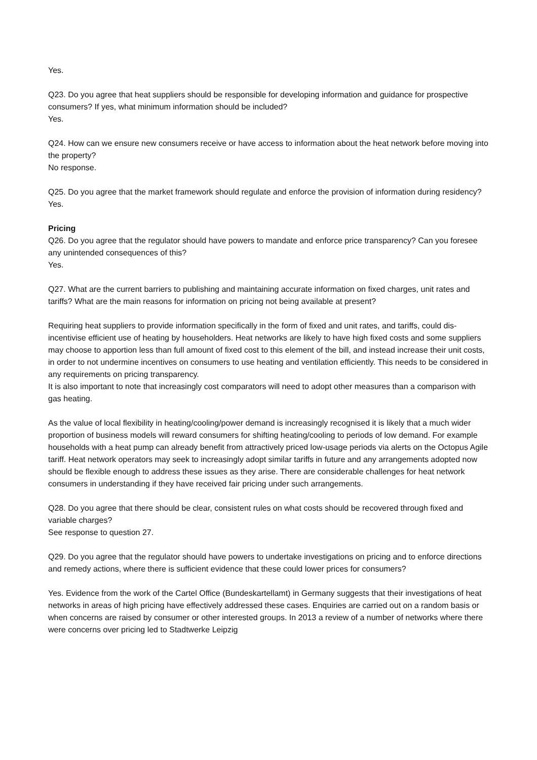Yes.
Q23. Do you agree that heat suppliers should be responsible for developing information and guidance for prospective consumers? If yes, what minimum information should be included?
Yes.
Q24. How can we ensure new consumers receive or have access to information about the heat network before moving into the property?
No response.
Q25. Do you agree that the market framework should regulate and enforce the provision of information during residency?
Yes.
Pricing
Q26. Do you agree that the regulator should have powers to mandate and enforce price transparency? Can you foresee any unintended consequences of this?
Yes.
Q27. What are the current barriers to publishing and maintaining accurate information on fixed charges, unit rates and tariffs? What are the main reasons for information on pricing not being available at present?
Requiring heat suppliers to provide information specifically in the form of fixed and unit rates, and tariffs, could dis-incentivise efficient use of heating by householders. Heat networks are likely to have high fixed costs and some suppliers may choose to apportion less than full amount of fixed cost to this element of the bill, and instead increase their unit costs, in order to not undermine incentives on consumers to use heating and ventilation efficiently. This needs to be considered in any requirements on pricing transparency.
It is also important to note that increasingly cost comparators will need to adopt other measures than a comparison with gas heating.
As the value of local flexibility in heating/cooling/power demand is increasingly recognised it is likely that a much wider proportion of business models will reward consumers for shifting heating/cooling to periods of low demand. For example households with a heat pump can already benefit from attractively priced low-usage periods via alerts on the Octopus Agile tariff. Heat network operators may seek to increasingly adopt similar tariffs in future and any arrangements adopted now should be flexible enough to address these issues as they arise. There are considerable challenges for heat network consumers in understanding if they have received fair pricing under such arrangements.
Q28. Do you agree that there should be clear, consistent rules on what costs should be recovered through fixed and variable charges?
See response to question 27.
Q29. Do you agree that the regulator should have powers to undertake investigations on pricing and to enforce directions and remedy actions, where there is sufficient evidence that these could lower prices for consumers?
Yes. Evidence from the work of the Cartel Office (Bundeskartellamt) in Germany suggests that their investigations of heat networks in areas of high pricing have effectively addressed these cases. Enquiries are carried out on a random basis or when concerns are raised by consumer or other interested groups. In 2013 a review of a number of networks where there were concerns over pricing led to Stadtwerke Leipzig